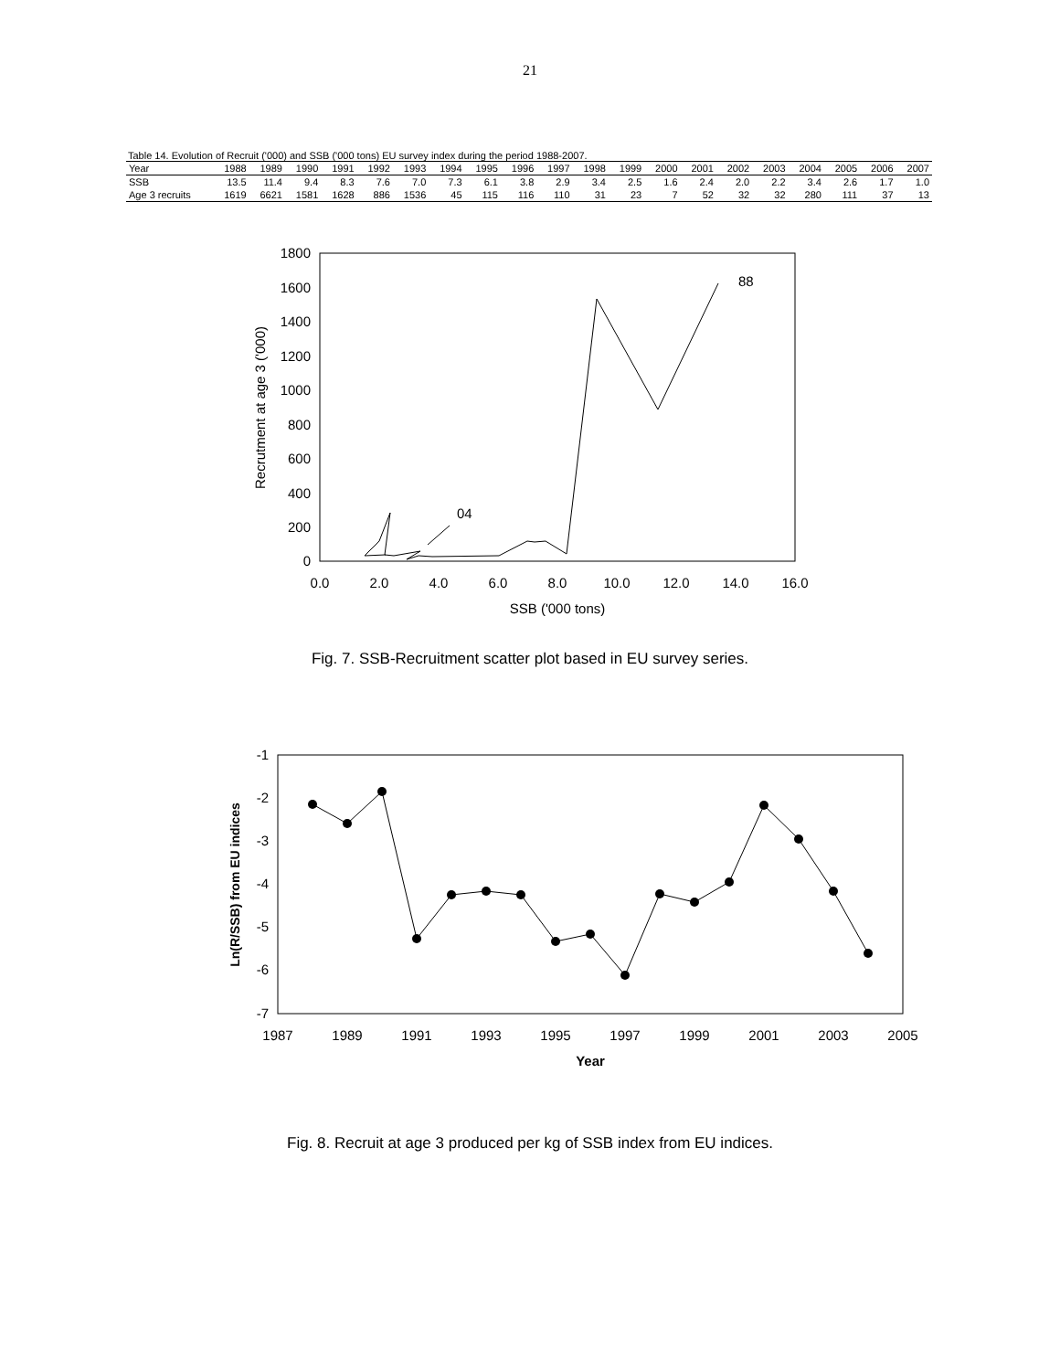21
Table 14. Evolution of Recruit ('000) and SSB ('000 tons) EU survey index during the period 1988-2007.
| Year | 1988 | 1989 | 1990 | 1991 | 1992 | 1993 | 1994 | 1995 | 1996 | 1997 | 1998 | 1999 | 2000 | 2001 | 2002 | 2003 | 2004 | 2005 | 2006 | 2007 |
| --- | --- | --- | --- | --- | --- | --- | --- | --- | --- | --- | --- | --- | --- | --- | --- | --- | --- | --- | --- | --- |
| SSB | 13.5 | 11.4 | 9.4 | 8.3 | 7.6 | 7.0 | 7.3 | 6.1 | 3.8 | 2.9 | 3.4 | 2.5 | 1.6 | 2.4 | 2.0 | 2.2 | 3.4 | 2.6 | 1.7 | 1.0 |
| Age 3 recruits | 1619 | 6621 | 1581 | 1628 | 886 | 1536 | 45 | 115 | 116 | 110 | 31 | 23 | 7 | 52 | 32 | 32 | 280 | 111 | 37 | 13 |
1800
1600
1400
1200
1000
800
600
400
200
0
0.0
2.0
4.0
6.0
8.0
10.0
12.0
14.0
16.0
SSB ('000 tons)
Recrutment at age 3 ('000)
88
04
Fig. 7. SSB-Recruitment scatter plot based in EU survey series.
-1
-2
-3
-4
-5
-6
-7
1987
1989
1991
1993
1995
1997
1999
2001
2003
2005
Year
Ln(R/SSB) from EU indices
Fig. 8. Recruit at age 3 produced per kg of SSB index from EU indices.